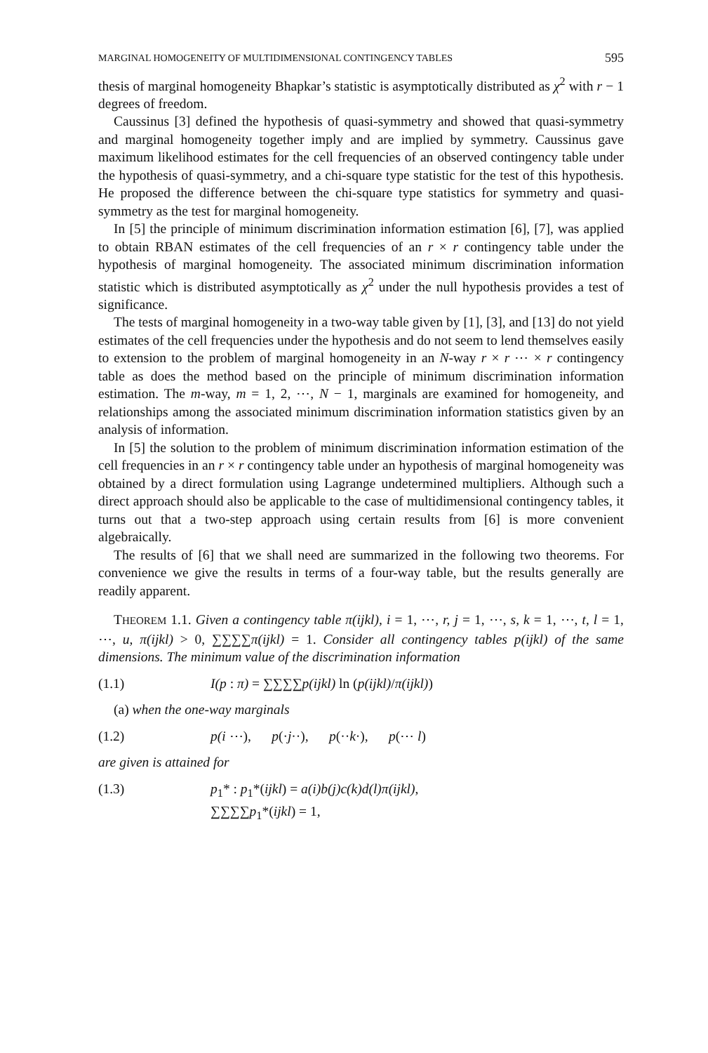MARGINAL HOMOGENEITY OF MULTIDIMENSIONAL CONTINGENCY TABLES 595
thesis of marginal homogeneity Bhapkar’s statistic is asymptotically distributed as χ<sup>2</sup> with r − 1 degrees of freedom.
Caussinus [3] defined the hypothesis of quasi-symmetry and showed that quasi-symmetry and marginal homogeneity together imply and are implied by symmetry. Caussinus gave maximum likelihood estimates for the cell frequencies of an observed contingency table under the hypothesis of quasi-symmetry, and a chi-square type statistic for the test of this hypothesis. He proposed the difference between the chi-square type statistics for symmetry and quasi-symmetry as the test for marginal homogeneity.
In [5] the principle of minimum discrimination information estimation [6], [7], was applied to obtain RBAN estimates of the cell frequencies of an r × r contingency table under the hypothesis of marginal homogeneity. The associated minimum discrimination information statistic which is distributed asymptotically as χ<sup>2</sup> under the null hypothesis provides a test of significance.
The tests of marginal homogeneity in a two-way table given by [1], [3], and [13] do not yield estimates of the cell frequencies under the hypothesis and do not seem to lend themselves easily to extension to the problem of marginal homogeneity in an N-way r × r ⋯ × r contingency table as does the method based on the principle of minimum discrimination information estimation. The m-way, m = 1, 2, ⋯, N − 1, marginals are examined for homogeneity, and relationships among the associated minimum discrimination information statistics given by an analysis of information.
In [5] the solution to the problem of minimum discrimination information estimation of the cell frequencies in an r × r contingency table under an hypothesis of marginal homogeneity was obtained by a direct formulation using Lagrange undetermined multipliers. Although such a direct approach should also be applicable to the case of multidimensional contingency tables, it turns out that a two-step approach using certain results from [6] is more convenient algebraically.
The results of [6] that we shall need are summarized in the following two theorems. For convenience we give the results in terms of a four-way table, but the results generally are readily apparent.
THEOREM 1.1. Given a contingency table π(ijkl), i = 1, ⋯, r, j = 1, ⋯, s, k = 1, ⋯, t, l = 1, ⋯, u, π(ijkl) > 0, ∑∑∑∑π(ijkl) = 1. Consider all contingency tables p(ijkl) of the same dimensions. The minimum value of the discrimination information
(1.1) I(p : π) = ∑∑∑∑p(ijkl) ln (p(ijkl)/π(ijkl))
(a) when the one-way marginals
(1.2) p(i ⋯), p(·j··), p(··k·), p(⋯ l)
are given is attained for
(1.3) p<sub>1</sub>* : p<sub>1</sub>*(ijkl) = a(i)b(j)c(k)d(l)π(ijkl),
∑∑∑∑p<sub>1</sub>*(ijkl) = 1,